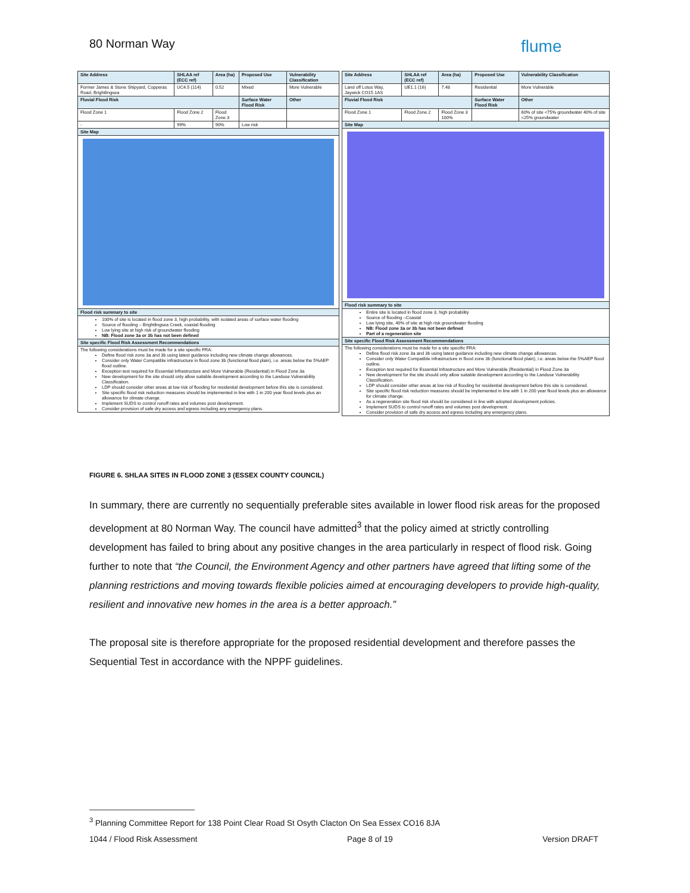80 Norman Way flume
| Site Address | SHLAA ref (ECC ref) | Area (ha) | Proposed Use | Vulnerability Classification |
| --- | --- | --- | --- | --- |
| Former James & Stone Shipyard, Copperas Road, Brightlingsea | UC4.5 (114) | 0.52 | Mixed | More Vulnerable |
| Fluvial Flood Risk | | | Surface Water Flood Risk | Other |
| Flood Zone 1 | Flood Zone 2 | Flood Zone 3 | | |
| - | 99% | 90% | Low risk | |
| Site Map | | | | |
| Flood risk summary to site | | | | |
| 100% of site is located in flood zone 3, high probability, with isolated areas of surface water flooding Source of flooding – Brightlingsea Creek, coastal flooding Low lying site at high risk of groundwater flooding NB: Flood zone 3a or 3b has not been defined | | | | |
| Site specific Flood Risk Assessment Recommendations | | | | |
| The following considerations must be made for a site specific FRA: Define flood risk zone 3a and 3b using latest guidance including new climate change allowances. Consider only Water Compatible infrastructure in flood zone 3b (functional flood plain), i.e. areas below the 5%AEP flood outline. Exception test required for Essential Infrastructure and More Vulnerable (Residential) in Flood Zone 3a New development for the site should only allow suitable development according to the Landuse Vulnerability Classification. LDP should consider other areas at low risk of flooding for residential development before this site is considered. Site specific flood risk reduction measures should be implemented in line with 1 in 200 year flood levels plus an allowance for climate change. Implement SUDS to control runoff rates and volumes post development. Consider provision of safe dry access and egress including any emergency plans. | | | | |
| Site Address | SHLAA ref (ECC ref) | Area (ha) | Proposed Use | Vulnerability Classification |
| --- | --- | --- | --- | --- |
| Land off Lotus Way, Jaywick CO15 1AS | UE1.1 (16) | 7.48 | Residential | More Vulnerable |
| Fluvial Flood Risk | | | Surface Water Flood Risk | Other |
| Flood Zone 1 | Flood Zone 2 | Flood Zone 3 100% | | 60% of site <75% groundwater 40% of site <25% groundwater |
| Site Map | | | | |
| Flood risk summary to site | | | | |
| Entire site is located in flood zone 3, high probability Source of flooding –Coastal Low lying site, 40% of site at high risk groundwater flooding NB: Flood zone 3a or 3b has not been defined Part of a regeneration site | | | | |
| Site specific Flood Risk Assessment Recommendations | | | | |
| The following considerations must be made for a site specific FRA: Define flood risk zone 3a and 3b using latest guidance including new climate change allowances. Consider only Water Compatible infrastructure in flood zone 3b (functional flood plain), i.e. areas below the 5%AEP flood outline. Exception test required for Essential Infrastructure and More Vulnerable (Residential) in Flood Zone 3a New development for the site should only allow suitable development according to the Landuse Vulnerability Classification. LDP should consider other areas at low risk of flooding for residential development before this site is considered. Site specific flood risk reduction measures should be implemented in line with 1 in 200 year flood levels plus an allowance for climate change. As a regeneration site flood risk should be considered in line with adopted development policies. Implement SUDS to control runoff rates and volumes post development. Consider provision of safe dry access and egress including any emergency plans. | | | | |
FIGURE 6. SHLAA SITES IN FLOOD ZONE 3 (ESSEX COUNTY COUNCIL)
In summary, there are currently no sequentially preferable sites available in lower flood risk areas for the proposed development at 80 Norman Way. The council have admitted<sup>3</sup> that the policy aimed at strictly controlling development has failed to bring about any positive changes in the area particularly in respect of flood risk. Going further to note that “the Council, the Environment Agency and other partners have agreed that lifting some of the planning restrictions and moving towards flexible policies aimed at encouraging developers to provide high-quality, resilient and innovative new homes in the area is a better approach.”
The proposal site is therefore appropriate for the proposed residential development and therefore passes the Sequential Test in accordance with the NPPF guidelines.
<sup>3</sup> Planning Committee Report for 138 Point Clear Road St Osyth Clacton On Sea Essex CO16 8JA
1044 / Flood Risk Assessment Page 8 of 19 Version DRAFT